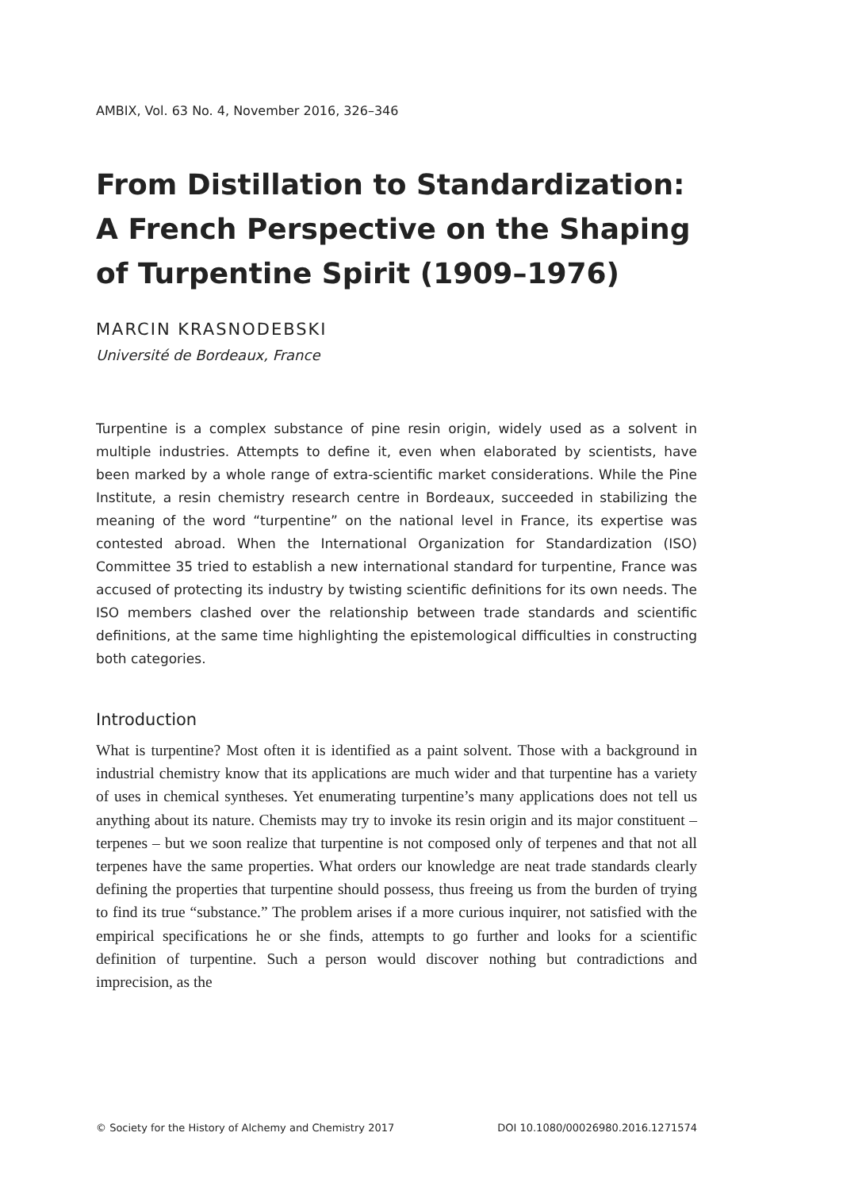AMBIX, Vol. 63 No. 4, November 2016, 326–346
From Distillation to Standardization: A French Perspective on the Shaping of Turpentine Spirit (1909–1976)
MARCIN KRASNODEBSKI
Université de Bordeaux, France
Turpentine is a complex substance of pine resin origin, widely used as a solvent in multiple industries. Attempts to define it, even when elaborated by scientists, have been marked by a whole range of extra-scientific market considerations. While the Pine Institute, a resin chemistry research centre in Bordeaux, succeeded in stabilizing the meaning of the word “turpentine” on the national level in France, its expertise was contested abroad. When the International Organization for Standardization (ISO) Committee 35 tried to establish a new international standard for turpentine, France was accused of protecting its industry by twisting scientific definitions for its own needs. The ISO members clashed over the relationship between trade standards and scientific definitions, at the same time highlighting the epistemological difficulties in constructing both categories.
Introduction
What is turpentine? Most often it is identified as a paint solvent. Those with a background in industrial chemistry know that its applications are much wider and that turpentine has a variety of uses in chemical syntheses. Yet enumerating turpentine’s many applications does not tell us anything about its nature. Chemists may try to invoke its resin origin and its major constituent – terpenes – but we soon realize that turpentine is not composed only of terpenes and that not all terpenes have the same properties. What orders our knowledge are neat trade standards clearly defining the properties that turpentine should possess, thus freeing us from the burden of trying to find its true “substance.” The problem arises if a more curious inquirer, not satisfied with the empirical specifications he or she finds, attempts to go further and looks for a scientific definition of turpentine. Such a person would discover nothing but contradictions and imprecision, as the
© Society for the History of Alchemy and Chemistry 2017 DOI 10.1080/00026980.2016.1271574